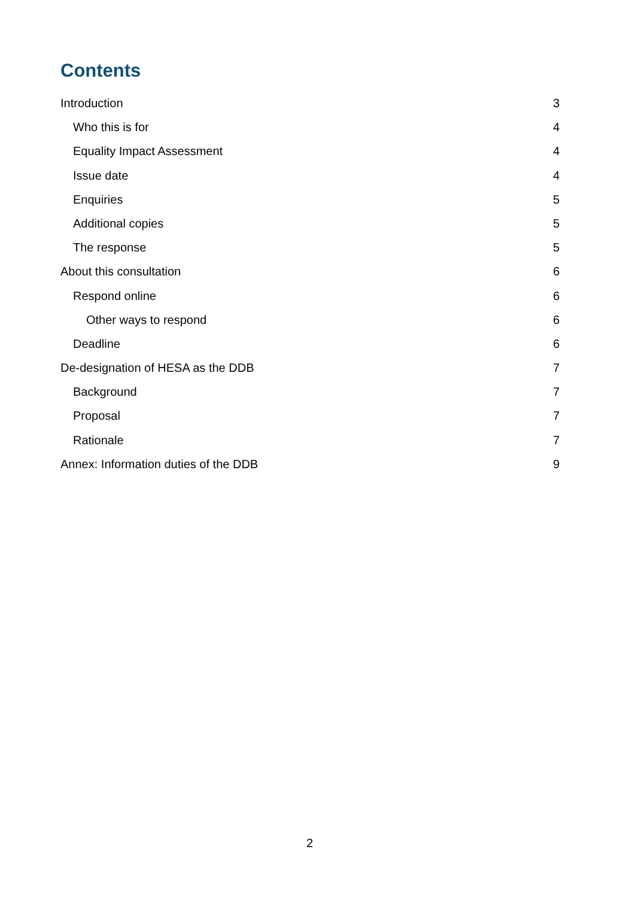Contents
Introduction 3
Who this is for 4
Equality Impact Assessment 4
Issue date 4
Enquiries 5
Additional copies 5
The response 5
About this consultation 6
Respond online 6
Other ways to respond 6
Deadline 6
De-designation of HESA as the DDB 7
Background 7
Proposal 7
Rationale 7
Annex: Information duties of the DDB 9
2